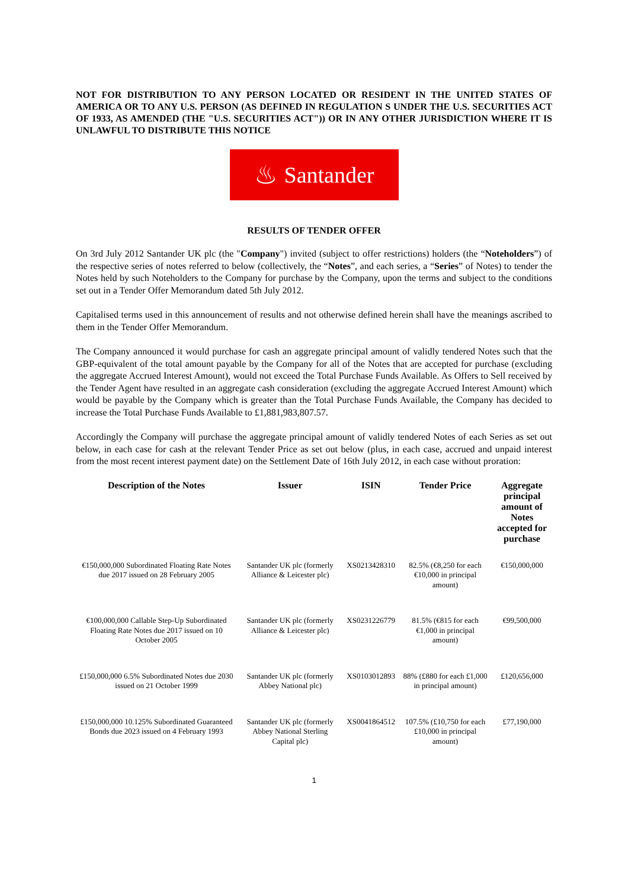NOT FOR DISTRIBUTION TO ANY PERSON LOCATED OR RESIDENT IN THE UNITED STATES OF AMERICA OR TO ANY U.S. PERSON (AS DEFINED IN REGULATION S UNDER THE U.S. SECURITIES ACT OF 1933, AS AMENDED (THE "U.S. SECURITIES ACT")) OR IN ANY OTHER JURISDICTION WHERE IT IS UNLAWFUL TO DISTRIBUTE THIS NOTICE
♨ Santander
RESULTS OF TENDER OFFER
On 3rd July 2012 Santander UK plc (the "Company") invited (subject to offer restrictions) holders (the “Noteholders”) of the respective series of notes referred to below (collectively, the “Notes”, and each series, a “Series” of Notes) to tender the Notes held by such Noteholders to the Company for purchase by the Company, upon the terms and subject to the conditions set out in a Tender Offer Memorandum dated 5th July 2012.
Capitalised terms used in this announcement of results and not otherwise defined herein shall have the meanings ascribed to them in the Tender Offer Memorandum.
The Company announced it would purchase for cash an aggregate principal amount of validly tendered Notes such that the GBP-equivalent of the total amount payable by the Company for all of the Notes that are accepted for purchase (excluding the aggregate Accrued Interest Amount), would not exceed the Total Purchase Funds Available. As Offers to Sell received by the Tender Agent have resulted in an aggregate cash consideration (excluding the aggregate Accrued Interest Amount) which would be payable by the Company which is greater than the Total Purchase Funds Available, the Company has decided to increase the Total Purchase Funds Available to £1,881,983,807.57.
Accordingly the Company will purchase the aggregate principal amount of validly tendered Notes of each Series as set out below, in each case for cash at the relevant Tender Price as set out below (plus, in each case, accrued and unpaid interest from the most recent interest payment date) on the Settlement Date of 16th July 2012, in each case without proration:
| Description of the Notes | Issuer | ISIN | Tender Price | Aggregate principal amount of Notes accepted for purchase |
| --- | --- | --- | --- | --- |
| €150,000,000 Subordinated Floating Rate Notes due 2017 issued on 28 February 2005 | Santander UK plc (formerly Alliance & Leicester plc) | XS0213428310 | 82.5% (€8,250 for each €10,000 in principal amount) | €150,000,000 |
| €100,000,000 Callable Step-Up Subordinated Floating Rate Notes due 2017 issued on 10 October 2005 | Santander UK plc (formerly Alliance & Leicester plc) | XS0231226779 | 81.5% (€815 for each €1,000 in principal amount) | €99,500,000 |
| £150,000,000 6.5% Subordinated Notes due 2030 issued on 21 October 1999 | Santander UK plc (formerly Abbey National plc) | XS0103012893 | 88% (£880 for each £1,000 in principal amount) | £120,656,000 |
| £150,000,000 10.125% Subordinated Guaranteed Bonds due 2023 issued on 4 February 1993 | Santander UK plc (formerly Abbey National Sterling Capital plc) | XS0041864512 | 107.5% (£10,750 for each £10,000 in principal amount) | £77,190,000 |
1